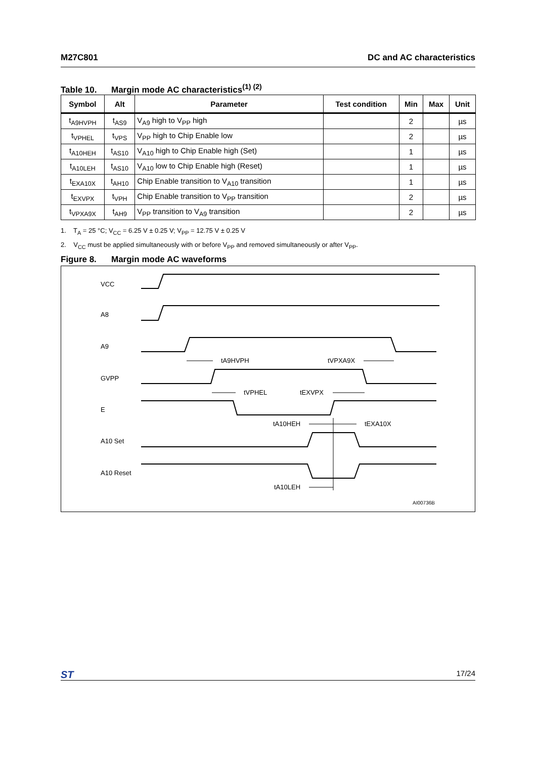M27C801 DC and AC characteristics
Table 10. Margin mode AC characteristics<sup>(1) (2)</sup>
| Symbol | Alt | Parameter | Test condition | Min | Max | Unit |
| --- | --- | --- | --- | --- | --- | --- |
| t<sub>A9HVPH</sub> | t<sub>AS9</sub> | V<sub>A9</sub> high to V<sub>PP</sub> high | | 2 | | µs |
| t<sub>VPHEL</sub> | t<sub>VPS</sub> | V<sub>PP</sub> high to Chip Enable low | | 2 | | µs |
| t<sub>A10HEH</sub> | t<sub>AS10</sub> | V<sub>A10</sub> high to Chip Enable high (Set) | | 1 | | µs |
| t<sub>A10LEH</sub> | t<sub>AS10</sub> | V<sub>A10</sub> low to Chip Enable high (Reset) | | 1 | | µs |
| t<sub>EXA10X</sub> | t<sub>AH10</sub> | Chip Enable transition to V<sub>A10</sub> transition | | 1 | | µs |
| t<sub>EXVPX</sub> | t<sub>VPH</sub> | Chip Enable transition to V<sub>PP</sub> transition | | 2 | | µs |
| t<sub>VPXA9X</sub> | t<sub>AH9</sub> | V<sub>PP</sub> transition to V<sub>A9</sub> transition | | 2 | | µs |
1. T<sub>A</sub> = 25 °C; V<sub>CC</sub> = 6.25 V ± 0.25 V; V<sub>PP</sub> = 12.75 V ± 0.25 V
2. V<sub>CC</sub> must be applied simultaneously with or before V<sub>PP</sub> and removed simultaneously or after V<sub>PP</sub>.
Figure 8. Margin mode AC waveforms
VCC
A8
A9
GVPP
E
A10 Set
A10 Reset
tA9HVPH
tVPXA9X
tVPHEL
tEXVPX
tA10HEH
tEXA10X
tA10LEH
AI00736B
ST 17/24